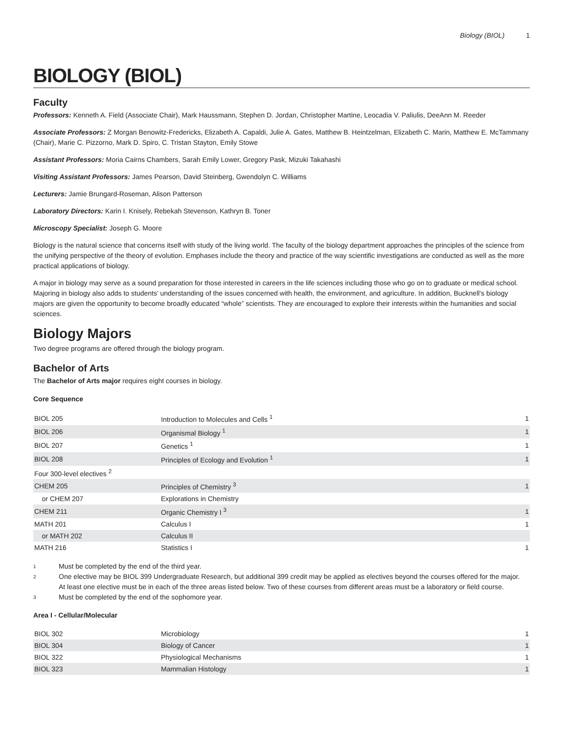Biology (BIOL) 1
BIOLOGY (BIOL)
Faculty
Professors: Kenneth A. Field (Associate Chair), Mark Haussmann, Stephen D. Jordan, Christopher Martine, Leocadia V. Paliulis, DeeAnn M. Reeder
Associate Professors: Z Morgan Benowitz-Fredericks, Elizabeth A. Capaldi, Julie A. Gates, Matthew B. Heintzelman, Elizabeth C. Marin, Matthew E. McTammany (Chair), Marie C. Pizzorno, Mark D. Spiro, C. Tristan Stayton, Emily Stowe
Assistant Professors: Moria Cairns Chambers, Sarah Emily Lower, Gregory Pask, Mizuki Takahashi
Visiting Assistant Professors: James Pearson, David Steinberg, Gwendolyn C. Williams
Lecturers: Jamie Brungard-Roseman, Alison Patterson
Laboratory Directors: Karin I. Knisely, Rebekah Stevenson, Kathryn B. Toner
Microscopy Specialist: Joseph G. Moore
Biology is the natural science that concerns itself with study of the living world. The faculty of the biology department approaches the principles of the science from the unifying perspective of the theory of evolution. Emphases include the theory and practice of the way scientific investigations are conducted as well as the more practical applications of biology.
A major in biology may serve as a sound preparation for those interested in careers in the life sciences including those who go on to graduate or medical school. Majoring in biology also adds to students’ understanding of the issues concerned with health, the environment, and agriculture. In addition, Bucknell’s biology majors are given the opportunity to become broadly educated “whole” scientists. They are encouraged to explore their interests within the humanities and social sciences.
Biology Majors
Two degree programs are offered through the biology program.
Bachelor of Arts
The Bachelor of Arts major requires eight courses in biology.
Core Sequence
| BIOL 205 | Introduction to Molecules and Cells <sup>1</sup> | 1 |
| BIOL 206 | Organismal Biology <sup>1</sup> | 1 |
| BIOL 207 | Genetics <sup>1</sup> | 1 |
| BIOL 208 | Principles of Ecology and Evolution <sup>1</sup> | 1 |
| Four 300-level electives <sup>2</sup> | | |
| CHEM 205 | Principles of Chemistry <sup>3</sup> | 1 |
| or CHEM 207 | Explorations in Chemistry | |
| CHEM 211 | Organic Chemistry I <sup>3</sup> | 1 |
| MATH 201 | Calculus I | 1 |
| or MATH 202 | Calculus II | |
| MATH 216 | Statistics I | 1 |
1
Must be completed by the end of the third year.
2
One elective may be BIOL 399 Undergraduate Research, but additional 399 credit may be applied as electives beyond the courses offered for the major.
At least one elective must be in each of the three areas listed below. Two of these courses from different areas must be a laboratory or field course.
3
Must be completed by the end of the sophomore year.
Area I - Cellular/Molecular
| BIOL 302 | Microbiology | 1 |
| BIOL 304 | Biology of Cancer | 1 |
| BIOL 322 | Physiological Mechanisms | 1 |
| BIOL 323 | Mammalian Histology | 1 |